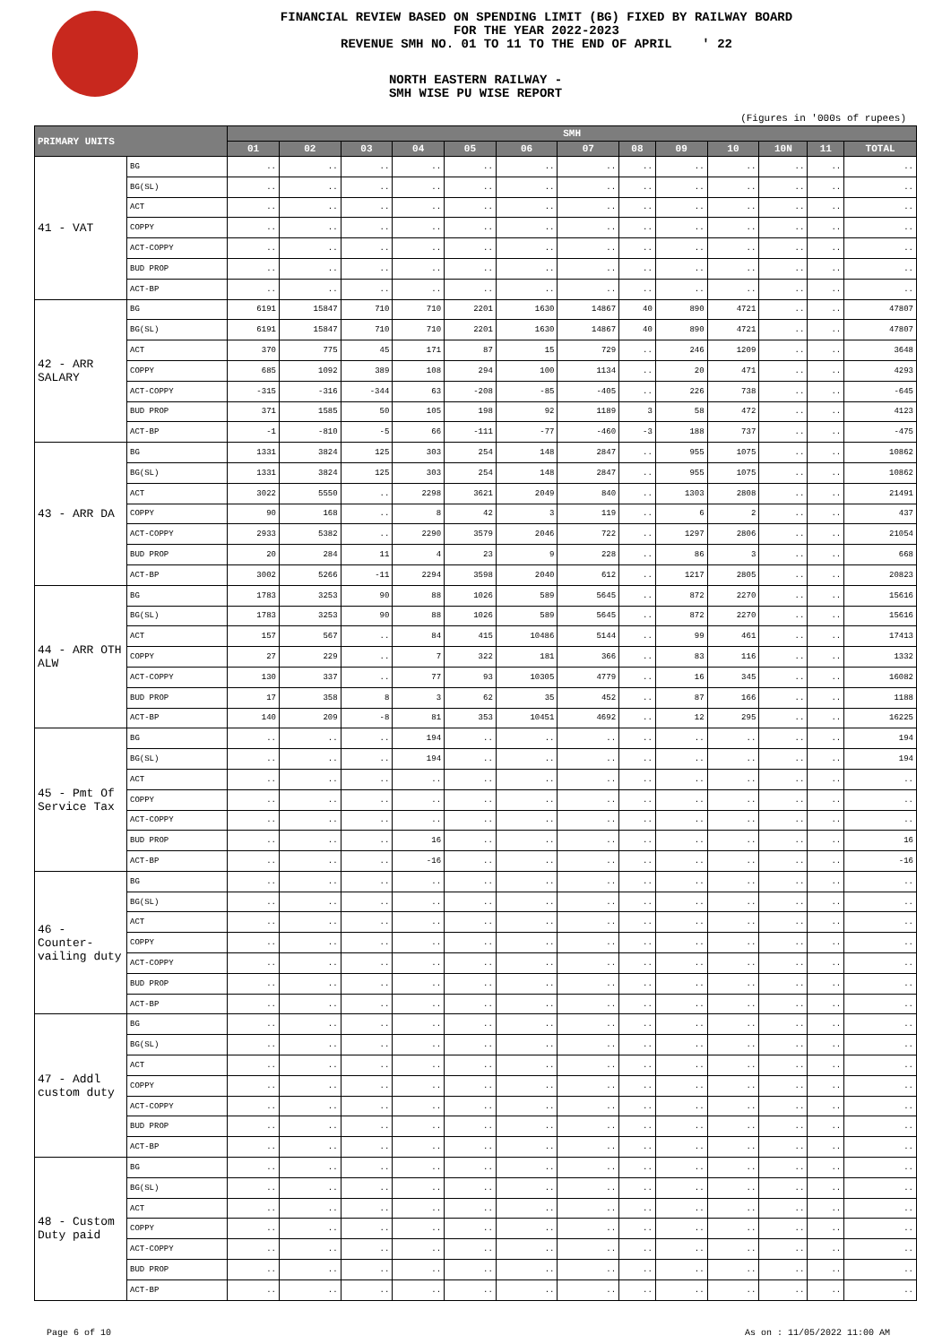FINANCIAL REVIEW BASED ON SPENDING LIMIT (BG) FIXED BY RAILWAY BOARD
FOR THE YEAR 2022-2023
REVENUE SMH NO. 01 TO 11 TO THE END OF APRIL ' 22
NORTH EASTERN RAILWAY -
SMH WISE PU WISE REPORT
(Figures in '000s of rupees)
| PRIMARY UNITS | | SMH | | | | | | | | | | | | |
| --- | --- | --- | --- | --- | --- | --- | --- | --- | --- | --- | --- | --- | --- | --- |
| | | 01 | 02 | 03 | 04 | 05 | 06 | 07 | 08 | 09 | 10 | 10N | 11 | TOTAL |
| 41 - VAT | BG | .. | .. | .. | .. | .. | .. | .. | .. | .. | .. | .. | .. | .. |
| | BG(SL) | .. | .. | .. | .. | .. | .. | .. | .. | .. | .. | .. | .. | .. |
| | ACT | .. | .. | .. | .. | .. | .. | .. | .. | .. | .. | .. | .. | .. |
| | COPPY | .. | .. | .. | .. | .. | .. | .. | .. | .. | .. | .. | .. | .. |
| | ACT-COPPY | .. | .. | .. | .. | .. | .. | .. | .. | .. | .. | .. | .. | .. |
| | BUD PROP | .. | .. | .. | .. | .. | .. | .. | .. | .. | .. | .. | .. | .. |
| | ACT-BP | .. | .. | .. | .. | .. | .. | .. | .. | .. | .. | .. | .. | .. |
| 42 - ARR SALARY | BG | 6191 | 15847 | 710 | 710 | 2201 | 1630 | 14867 | 40 | 890 | 4721 | .. | .. | 47807 |
| | BG(SL) | 6191 | 15847 | 710 | 710 | 2201 | 1630 | 14867 | 40 | 890 | 4721 | .. | .. | 47807 |
| | ACT | 370 | 775 | 45 | 171 | 87 | 15 | 729 | .. | 246 | 1209 | .. | .. | 3648 |
| | COPPY | 685 | 1092 | 389 | 108 | 294 | 100 | 1134 | .. | 20 | 471 | .. | .. | 4293 |
| | ACT-COPPY | -315 | -316 | -344 | 63 | -208 | -85 | -405 | .. | 226 | 738 | .. | .. | -645 |
| | BUD PROP | 371 | 1585 | 50 | 105 | 198 | 92 | 1189 | 3 | 58 | 472 | .. | .. | 4123 |
| | ACT-BP | -1 | -810 | -5 | 66 | -111 | -77 | -460 | -3 | 188 | 737 | .. | .. | -475 |
| 43 - ARR DA | BG | 1331 | 3824 | 125 | 303 | 254 | 148 | 2847 | .. | 955 | 1075 | .. | .. | 10862 |
| | BG(SL) | 1331 | 3824 | 125 | 303 | 254 | 148 | 2847 | .. | 955 | 1075 | .. | .. | 10862 |
| | ACT | 3022 | 5550 | .. | 2298 | 3621 | 2049 | 840 | .. | 1303 | 2808 | .. | .. | 21491 |
| | COPPY | 90 | 168 | .. | 8 | 42 | 3 | 119 | .. | 6 | 2 | .. | .. | 437 |
| | ACT-COPPY | 2933 | 5382 | .. | 2290 | 3579 | 2046 | 722 | .. | 1297 | 2806 | .. | .. | 21054 |
| | BUD PROP | 20 | 284 | 11 | 4 | 23 | 9 | 228 | .. | 86 | 3 | .. | .. | 668 |
| | ACT-BP | 3002 | 5266 | -11 | 2294 | 3598 | 2040 | 612 | .. | 1217 | 2805 | .. | .. | 20823 |
| 44 - ARR OTH ALW | BG | 1783 | 3253 | 90 | 88 | 1026 | 589 | 5645 | .. | 872 | 2270 | .. | .. | 15616 |
| | BG(SL) | 1783 | 3253 | 90 | 88 | 1026 | 589 | 5645 | .. | 872 | 2270 | .. | .. | 15616 |
| | ACT | 157 | 567 | .. | 84 | 415 | 10486 | 5144 | .. | 99 | 461 | .. | .. | 17413 |
| | COPPY | 27 | 229 | .. | 7 | 322 | 181 | 366 | .. | 83 | 116 | .. | .. | 1332 |
| | ACT-COPPY | 130 | 337 | .. | 77 | 93 | 10305 | 4779 | .. | 16 | 345 | .. | .. | 16082 |
| | BUD PROP | 17 | 358 | 8 | 3 | 62 | 35 | 452 | .. | 87 | 166 | .. | .. | 1188 |
| | ACT-BP | 140 | 209 | -8 | 81 | 353 | 10451 | 4692 | .. | 12 | 295 | .. | .. | 16225 |
| 45 - Pmt Of Service Tax | BG | .. | .. | .. | 194 | .. | .. | .. | .. | .. | .. | .. | .. | 194 |
| | BG(SL) | .. | .. | .. | 194 | .. | .. | .. | .. | .. | .. | .. | .. | 194 |
| | ACT | .. | .. | .. | .. | .. | .. | .. | .. | .. | .. | .. | .. | .. |
| | COPPY | .. | .. | .. | .. | .. | .. | .. | .. | .. | .. | .. | .. | .. |
| | ACT-COPPY | .. | .. | .. | .. | .. | .. | .. | .. | .. | .. | .. | .. | .. |
| | BUD PROP | .. | .. | .. | 16 | .. | .. | .. | .. | .. | .. | .. | .. | 16 |
| | ACT-BP | .. | .. | .. | -16 | .. | .. | .. | .. | .. | .. | .. | .. | -16 |
| 46 - Counter-vailing duty | BG | .. | .. | .. | .. | .. | .. | .. | .. | .. | .. | .. | .. | .. |
| | BG(SL) | .. | .. | .. | .. | .. | .. | .. | .. | .. | .. | .. | .. | .. |
| | ACT | .. | .. | .. | .. | .. | .. | .. | .. | .. | .. | .. | .. | .. |
| | COPPY | .. | .. | .. | .. | .. | .. | .. | .. | .. | .. | .. | .. | .. |
| | ACT-COPPY | .. | .. | .. | .. | .. | .. | .. | .. | .. | .. | .. | .. | .. |
| | BUD PROP | .. | .. | .. | .. | .. | .. | .. | .. | .. | .. | .. | .. | .. |
| | ACT-BP | .. | .. | .. | .. | .. | .. | .. | .. | .. | .. | .. | .. | .. |
| 47 - Addl custom duty | BG | .. | .. | .. | .. | .. | .. | .. | .. | .. | .. | .. | .. | .. |
| | BG(SL) | .. | .. | .. | .. | .. | .. | .. | .. | .. | .. | .. | .. | .. |
| | ACT | .. | .. | .. | .. | .. | .. | .. | .. | .. | .. | .. | .. | .. |
| | COPPY | .. | .. | .. | .. | .. | .. | .. | .. | .. | .. | .. | .. | .. |
| | ACT-COPPY | .. | .. | .. | .. | .. | .. | .. | .. | .. | .. | .. | .. | .. |
| | BUD PROP | .. | .. | .. | .. | .. | .. | .. | .. | .. | .. | .. | .. | .. |
| | ACT-BP | .. | .. | .. | .. | .. | .. | .. | .. | .. | .. | .. | .. | .. |
| 48 - Custom Duty paid | BG | .. | .. | .. | .. | .. | .. | .. | .. | .. | .. | .. | .. | .. |
| | BG(SL) | .. | .. | .. | .. | .. | .. | .. | .. | .. | .. | .. | .. | .. |
| | ACT | .. | .. | .. | .. | .. | .. | .. | .. | .. | .. | .. | .. | .. |
| | COPPY | .. | .. | .. | .. | .. | .. | .. | .. | .. | .. | .. | .. | .. |
| | ACT-COPPY | .. | .. | .. | .. | .. | .. | .. | .. | .. | .. | .. | .. | .. |
| | BUD PROP | .. | .. | .. | .. | .. | .. | .. | .. | .. | .. | .. | .. | .. |
| | ACT-BP | .. | .. | .. | .. | .. | .. | .. | .. | .. | .. | .. | .. | .. |
Page 6 of 10 As on : 11/05/2022 11:00 AM